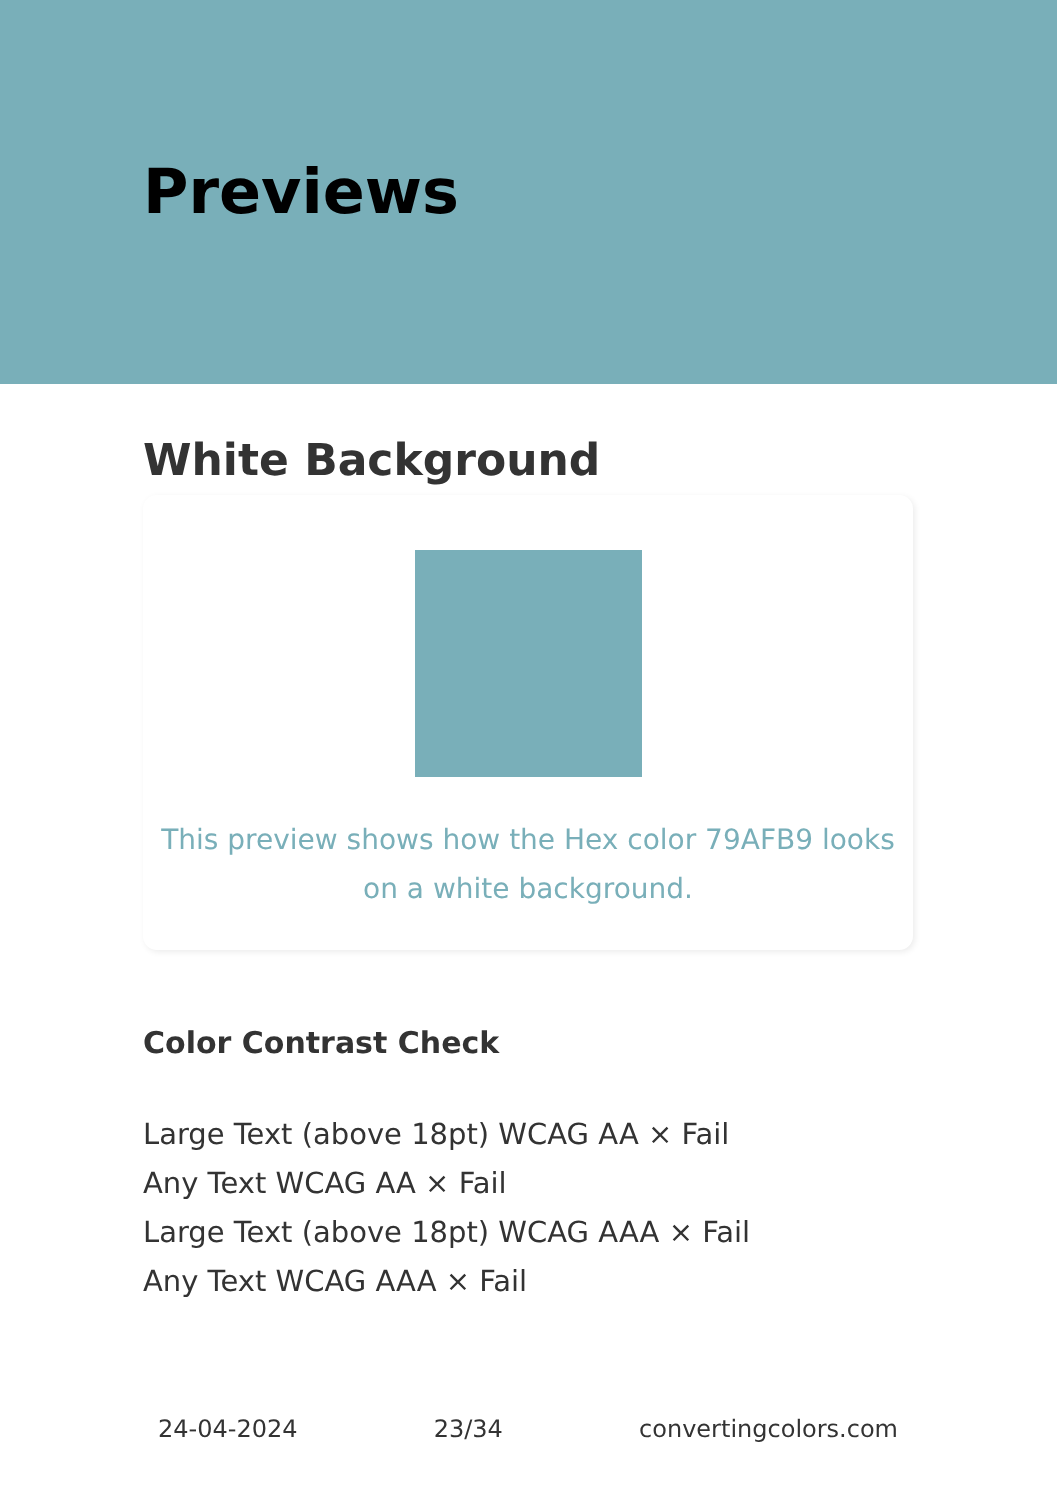Previews
White Background
This preview shows how the Hex color 79AFB9 looks on a white background.
Color Contrast Check
Large Text (above 18pt) WCAG AA × Fail
Any Text WCAG AA × Fail
Large Text (above 18pt) WCAG AAA × Fail
Any Text WCAG AAA × Fail
24-04-2024 23/34 convertingcolors.com